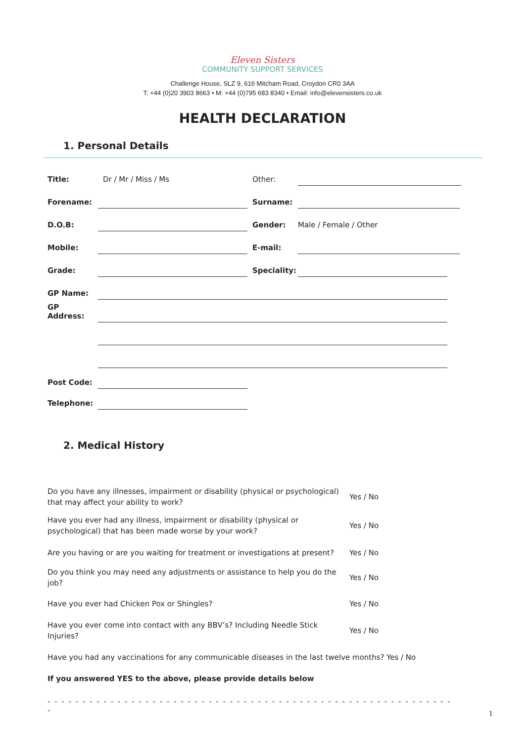Eleven Sisters
COMMUNITY SUPPORT SERVICES
Challenge House, SLZ 9, 616 Mitcham Road, Croydon CR0 3AA
T: +44 (0)20 3903 8663 • M: +44 (0)795 683 8340 • Email: info@elevensisters.co.uk
HEALTH DECLARATION
1. Personal Details
Title:
Dr / Mr / Miss / Ms
Other:
Forename:
Surname:
D.O.B:
Gender:
Male / Female / Other
Mobile:
E-mail:
Grade:
Speciality:
GP Name:
GP Address:
Post Code:
Telephone:
2. Medical History
Do you have any illnesses, impairment or disability (physical or psychological) that may affect your ability to work?
Yes / No
Have you ever had any illness, impairment or disability (physical or psychological) that has been made worse by your work?
Yes / No
Are you having or are you waiting for treatment or investigations at present?
Yes / No
Do you think you may need any adjustments or assistance to help you do the job?
Yes / No
Have you ever had Chicken Pox or Shingles? Yes / No
Have you ever come into contact with any BBV’s? Including Needle Stick Injuries?
Yes / No
Have you had any vaccinations for any communicable diseases in the last twelve months?
Yes / No
If you answered YES to the above, please provide details below
- - - - - - - - - - - - - - - - - - - - - - - - - - - - - - - - - - - - - - - - - - - - - - - - - - - - - - - - - - - - - - - -
-
1